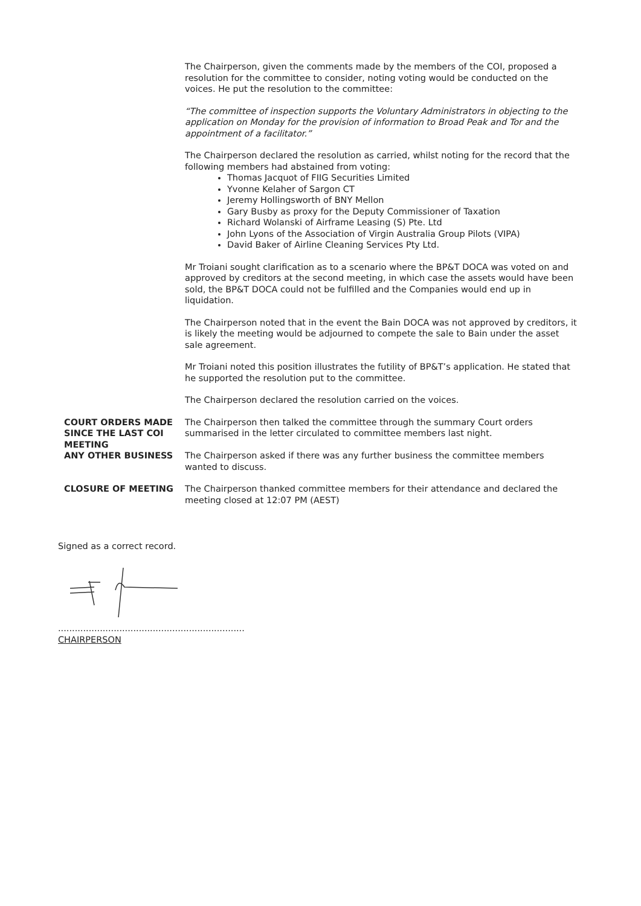The Chairperson, given the comments made by the members of the COI, proposed a resolution for the committee to consider, noting voting would be conducted on the voices. He put the resolution to the committee:
“The committee of inspection supports the Voluntary Administrators in objecting to the application on Monday for the provision of information to Broad Peak and Tor and the appointment of a facilitator.”
The Chairperson declared the resolution as carried, whilst noting for the record that the following members had abstained from voting:
Thomas Jacquot of FIIG Securities Limited
Yvonne Kelaher of Sargon CT
Jeremy Hollingsworth of BNY Mellon
Gary Busby as proxy for the Deputy Commissioner of Taxation
Richard Wolanski of Airframe Leasing (S) Pte. Ltd
John Lyons of the Association of Virgin Australia Group Pilots (VIPA)
David Baker of Airline Cleaning Services Pty Ltd.
Mr Troiani sought clarification as to a scenario where the BP&T DOCA was voted on and approved by creditors at the second meeting, in which case the assets would have been sold, the BP&T DOCA could not be fulfilled and the Companies would end up in liquidation.
The Chairperson noted that in the event the Bain DOCA was not approved by creditors, it is likely the meeting would be adjourned to compete the sale to Bain under the asset sale agreement.
Mr Troiani noted this position illustrates the futility of BP&T’s application. He stated that he supported the resolution put to the committee.
The Chairperson declared the resolution carried on the voices.
COURT ORDERS MADE SINCE THE LAST COI MEETING
The Chairperson then talked the committee through the summary Court orders summarised in the letter circulated to committee members last night.
ANY OTHER BUSINESS The Chairperson asked if there was any further business the committee members wanted to discuss.
CLOSURE OF MEETING The Chairperson thanked committee members for their attendance and declared the meeting closed at 12:07 PM (AEST)
Signed as a correct record.
...................................................................
CHAIRPERSON